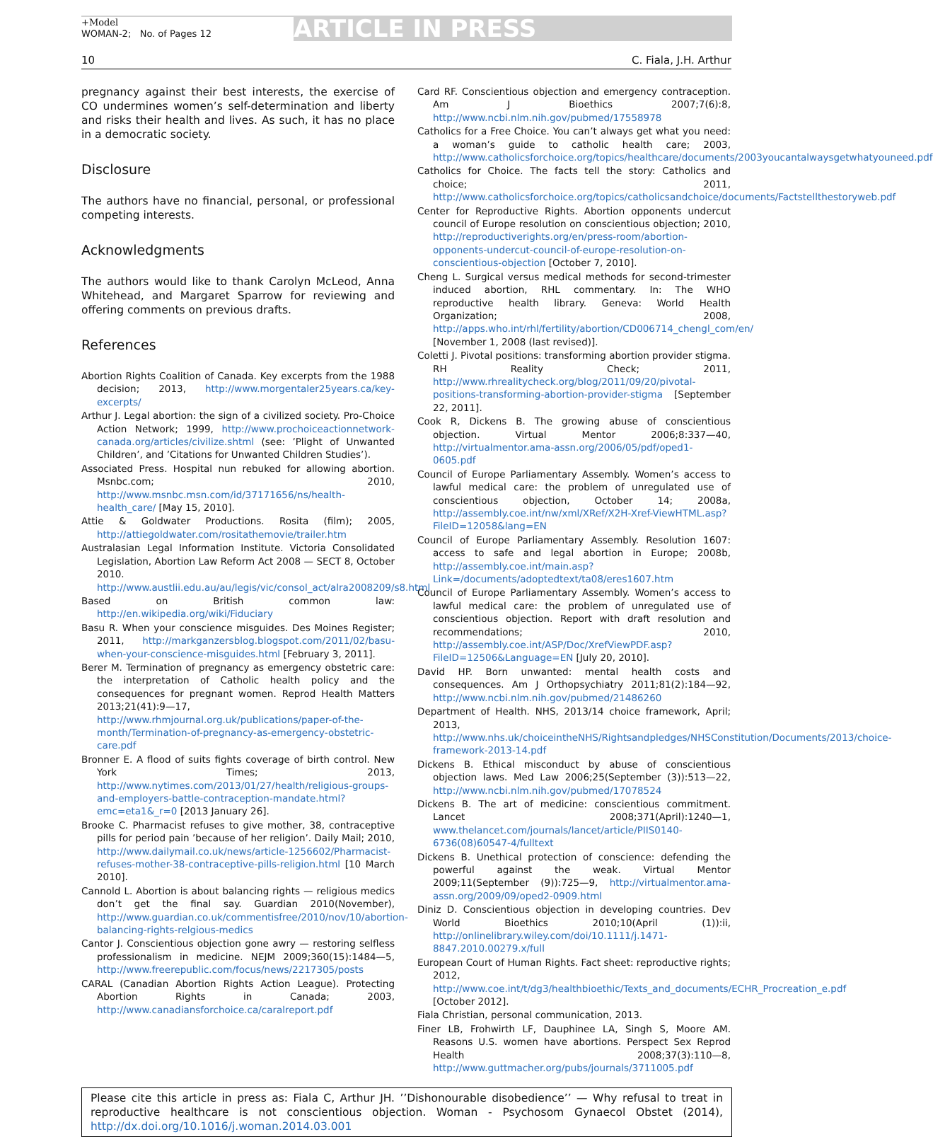+Model
WOMAN-2; No. of Pages 12
ARTICLE IN PRESS
10 C. Fiala, J.H. Arthur
pregnancy against their best interests, the exercise of CO undermines women’s self-determination and liberty and risks their health and lives. As such, it has no place in a democratic society.
Disclosure
The authors have no financial, personal, or professional competing interests.
Acknowledgments
The authors would like to thank Carolyn McLeod, Anna Whitehead, and Margaret Sparrow for reviewing and offering comments on previous drafts.
References
Abortion Rights Coalition of Canada. Key excerpts from the 1988 decision; 2013, http://www.morgentaler25years.ca/key-excerpts/
Arthur J. Legal abortion: the sign of a civilized society. Pro-Choice Action Network; 1999, http://www.prochoiceactionnetwork-canada.org/articles/civilize.shtml (see: ’Plight of Unwanted Children’, and ’Citations for Unwanted Children Studies’).
Associated Press. Hospital nun rebuked for allowing abortion. Msnbc.com; 2010, http://www.msnbc.msn.com/id/37171656/ns/health-health_care/ [May 15, 2010].
Attie & Goldwater Productions. Rosita (film); 2005, http://attiegoldwater.com/rositathemovie/trailer.htm
Australasian Legal Information Institute. Victoria Consolidated Legislation, Abortion Law Reform Act 2008 — SECT 8, October 2010. http://www.austlii.edu.au/au/legis/vic/consol_act/alra2008209/s8.html
Based on British common law: http://en.wikipedia.org/wiki/Fiduciary
Basu R. When your conscience misguides. Des Moines Register; 2011, http://markganzersblog.blogspot.com/2011/02/basu-when-your-conscience-misguides.html [February 3, 2011].
Berer M. Termination of pregnancy as emergency obstetric care: the interpretation of Catholic health policy and the consequences for pregnant women. Reprod Health Matters 2013;21(41):9—17, http://www.rhmjournal.org.uk/publications/paper-of-the-month/Termination-of-pregnancy-as-emergency-obstetric-care.pdf
Bronner E. A flood of suits fights coverage of birth control. New York Times; 2013, http://www.nytimes.com/2013/01/27/health/religious-groups-and-employers-battle-contraception-mandate.html?emc=eta1&_r=0 [2013 January 26].
Brooke C. Pharmacist refuses to give mother, 38, contraceptive pills for period pain ’because of her religion’. Daily Mail; 2010, http://www.dailymail.co.uk/news/article-1256602/Pharmacist-refuses-mother-38-contraceptive-pills-religion.html [10 March 2010].
Cannold L. Abortion is about balancing rights — religious medics don’t get the final say. Guardian 2010(November), http://www.guardian.co.uk/commentisfree/2010/nov/10/abortion-balancing-rights-relgious-medics
Cantor J. Conscientious objection gone awry — restoring selfless professionalism in medicine. NEJM 2009;360(15):1484—5, http://www.freerepublic.com/focus/news/2217305/posts
CARAL (Canadian Abortion Rights Action League). Protecting Abortion Rights in Canada; 2003, http://www.canadiansforchoice.ca/caralreport.pdf
Card RF. Conscientious objection and emergency contraception. Am J Bioethics 2007;7(6):8, http://www.ncbi.nlm.nih.gov/pubmed/17558978
Catholics for a Free Choice. You can’t always get what you need: a woman’s guide to catholic health care; 2003, http://www.catholicsforchoice.org/topics/healthcare/documents/2003youcantalwaysgetwhatyouneed.pdf
Catholics for Choice. The facts tell the story: Catholics and choice; 2011, http://www.catholicsforchoice.org/topics/catholicsandchoice/documents/Factstellthestoryweb.pdf
Center for Reproductive Rights. Abortion opponents undercut council of Europe resolution on conscientious objection; 2010, http://reproductiverights.org/en/press-room/abortion-opponents-undercut-council-of-europe-resolution-on-conscientious-objection [October 7, 2010].
Cheng L. Surgical versus medical methods for second-trimester induced abortion, RHL commentary. In: The WHO reproductive health library. Geneva: World Health Organization; 2008, http://apps.who.int/rhl/fertility/abortion/CD006714_chengl_com/en/ [November 1, 2008 (last revised)].
Coletti J. Pivotal positions: transforming abortion provider stigma. RH Reality Check; 2011, http://www.rhrealitycheck.org/blog/2011/09/20/pivotal-positions-transforming-abortion-provider-stigma [September 22, 2011].
Cook R, Dickens B. The growing abuse of conscientious objection. Virtual Mentor 2006;8:337—40, http://virtualmentor.ama-assn.org/2006/05/pdf/oped1-0605.pdf
Council of Europe Parliamentary Assembly. Women’s access to lawful medical care: the problem of unregulated use of conscientious objection, October 14; 2008a, http://assembly.coe.int/nw/xml/XRef/X2H-Xref-ViewHTML.asp?FileID=12058&lang=EN
Council of Europe Parliamentary Assembly. Resolution 1607: access to safe and legal abortion in Europe; 2008b, http://assembly.coe.int/main.asp?Link=/documents/adoptedtext/ta08/eres1607.htm
Council of Europe Parliamentary Assembly. Women’s access to lawful medical care: the problem of unregulated use of conscientious objection. Report with draft resolution and recommendations; 2010, http://assembly.coe.int/ASP/Doc/XrefViewPDF.asp?FileID=12506&Language=EN [July 20, 2010].
David HP. Born unwanted: mental health costs and consequences. Am J Orthopsychiatry 2011;81(2):184—92, http://www.ncbi.nlm.nih.gov/pubmed/21486260
Department of Health. NHS, 2013/14 choice framework, April; 2013, http://www.nhs.uk/choiceintheNHS/Rightsandpledges/NHSConstitution/Documents/2013/choice-framework-2013-14.pdf
Dickens B. Ethical misconduct by abuse of conscientious objection laws. Med Law 2006;25(September (3)):513—22, http://www.ncbi.nlm.nih.gov/pubmed/17078524
Dickens B. The art of medicine: conscientious commitment. Lancet 2008;371(April):1240—1, www.thelancet.com/journals/lancet/article/PIIS0140-6736(08)60547-4/fulltext
Dickens B. Unethical protection of conscience: defending the powerful against the weak. Virtual Mentor 2009;11(September (9)):725—9, http://virtualmentor.ama-assn.org/2009/09/oped2-0909.html
Diniz D. Conscientious objection in developing countries. Dev World Bioethics 2010;10(April (1)):ii, http://onlinelibrary.wiley.com/doi/10.1111/j.1471-8847.2010.00279.x/full
European Court of Human Rights. Fact sheet: reproductive rights; 2012, http://www.coe.int/t/dg3/healthbioethic/Texts_and_documents/ECHR_Procreation_e.pdf [October 2012].
Fiala Christian, personal communication, 2013.
Finer LB, Frohwirth LF, Dauphinee LA, Singh S, Moore AM. Reasons U.S. women have abortions. Perspect Sex Reprod Health 2008;37(3):110—8, http://www.guttmacher.org/pubs/journals/3711005.pdf
Please cite this article in press as: Fiala C, Arthur JH. ’’Dishonourable disobedience’’ — Why refusal to treat in reproductive healthcare is not conscientious objection. Woman - Psychosom Gynaecol Obstet (2014), http://dx.doi.org/10.1016/j.woman.2014.03.001